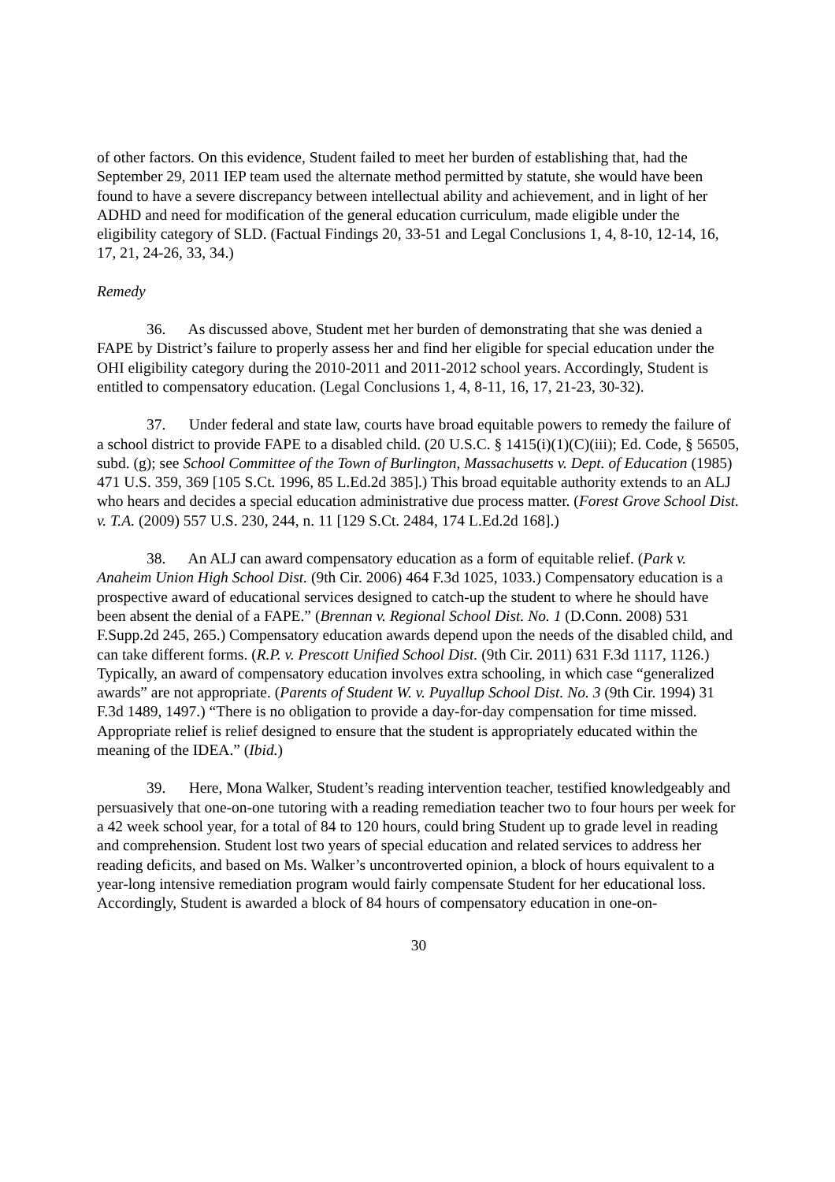of other factors. On this evidence, Student failed to meet her burden of establishing that, had the September 29, 2011 IEP team used the alternate method permitted by statute, she would have been found to have a severe discrepancy between intellectual ability and achievement, and in light of her ADHD and need for modification of the general education curriculum, made eligible under the eligibility category of SLD. (Factual Findings 20, 33-51 and Legal Conclusions 1, 4, 8-10, 12-14, 16, 17, 21, 24-26, 33, 34.)
Remedy
36. As discussed above, Student met her burden of demonstrating that she was denied a FAPE by District’s failure to properly assess her and find her eligible for special education under the OHI eligibility category during the 2010-2011 and 2011-2012 school years. Accordingly, Student is entitled to compensatory education. (Legal Conclusions 1, 4, 8-11, 16, 17, 21-23, 30-32).
37. Under federal and state law, courts have broad equitable powers to remedy the failure of a school district to provide FAPE to a disabled child. (20 U.S.C. § 1415(i)(1)(C)(iii); Ed. Code, § 56505, subd. (g); see School Committee of the Town of Burlington, Massachusetts v. Dept. of Education (1985) 471 U.S. 359, 369 [105 S.Ct. 1996, 85 L.Ed.2d 385].) This broad equitable authority extends to an ALJ who hears and decides a special education administrative due process matter. (Forest Grove School Dist. v. T.A. (2009) 557 U.S. 230, 244, n. 11 [129 S.Ct. 2484, 174 L.Ed.2d 168].)
38. An ALJ can award compensatory education as a form of equitable relief. (Park v. Anaheim Union High School Dist. (9th Cir. 2006) 464 F.3d 1025, 1033.) Compensatory education is a prospective award of educational services designed to catch-up the student to where he should have been absent the denial of a FAPE.” (Brennan v. Regional School Dist. No. 1 (D.Conn. 2008) 531 F.Supp.2d 245, 265.) Compensatory education awards depend upon the needs of the disabled child, and can take different forms. (R.P. v. Prescott Unified School Dist. (9th Cir. 2011) 631 F.3d 1117, 1126.) Typically, an award of compensatory education involves extra schooling, in which case “generalized awards” are not appropriate. (Parents of Student W. v. Puyallup School Dist. No. 3 (9th Cir. 1994) 31 F.3d 1489, 1497.) “There is no obligation to provide a day-for-day compensation for time missed. Appropriate relief is relief designed to ensure that the student is appropriately educated within the meaning of the IDEA.” (Ibid.)
39. Here, Mona Walker, Student’s reading intervention teacher, testified knowledgeably and persuasively that one-on-one tutoring with a reading remediation teacher two to four hours per week for a 42 week school year, for a total of 84 to 120 hours, could bring Student up to grade level in reading and comprehension. Student lost two years of special education and related services to address her reading deficits, and based on Ms. Walker’s uncontroverted opinion, a block of hours equivalent to a year-long intensive remediation program would fairly compensate Student for her educational loss. Accordingly, Student is awarded a block of 84 hours of compensatory education in one-on-
30